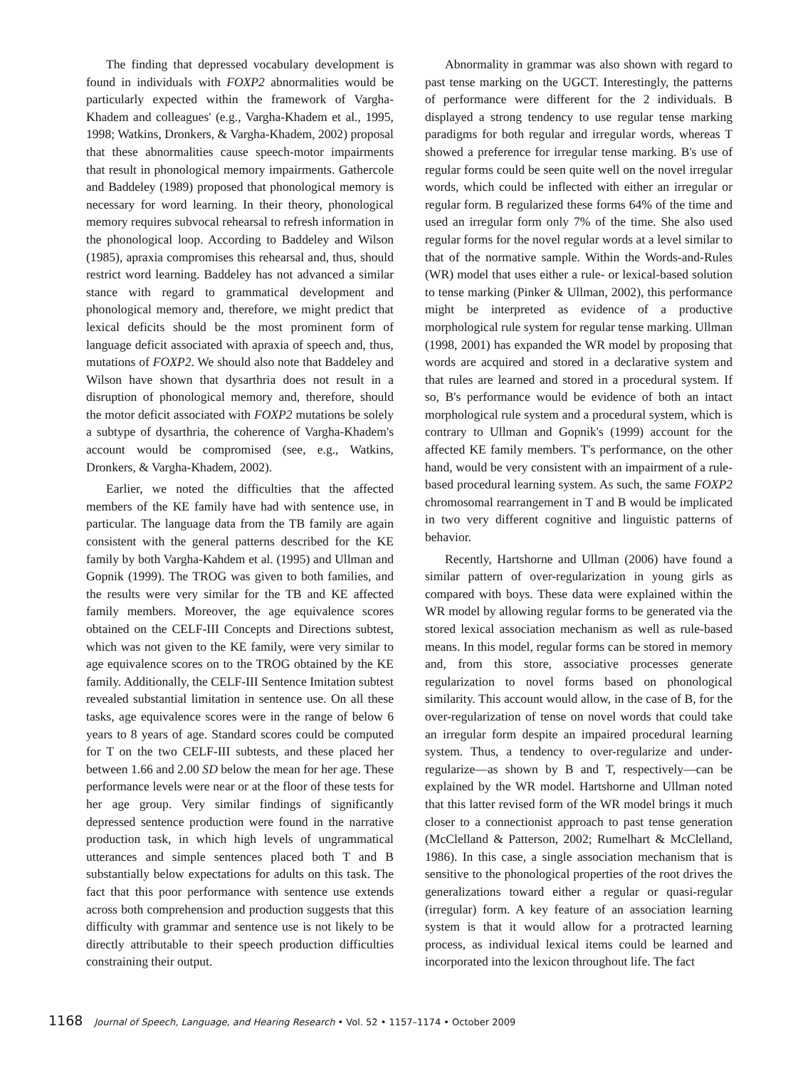The finding that depressed vocabulary development is found in individuals with FOXP2 abnormalities would be particularly expected within the framework of Vargha-Khadem and colleagues' (e.g., Vargha-Khadem et al., 1995, 1998; Watkins, Dronkers, & Vargha-Khadem, 2002) proposal that these abnormalities cause speech-motor impairments that result in phonological memory impairments. Gathercole and Baddeley (1989) proposed that phonological memory is necessary for word learning. In their theory, phonological memory requires subvocal rehearsal to refresh information in the phonological loop. According to Baddeley and Wilson (1985), apraxia compromises this rehearsal and, thus, should restrict word learning. Baddeley has not advanced a similar stance with regard to grammatical development and phonological memory and, therefore, we might predict that lexical deficits should be the most prominent form of language deficit associated with apraxia of speech and, thus, mutations of FOXP2. We should also note that Baddeley and Wilson have shown that dysarthria does not result in a disruption of phonological memory and, therefore, should the motor deficit associated with FOXP2 mutations be solely a subtype of dysarthria, the coherence of Vargha-Khadem's account would be compromised (see, e.g., Watkins, Dronkers, & Vargha-Khadem, 2002).
Earlier, we noted the difficulties that the affected members of the KE family have had with sentence use, in particular. The language data from the TB family are again consistent with the general patterns described for the KE family by both Vargha-Kahdem et al. (1995) and Ullman and Gopnik (1999). The TROG was given to both families, and the results were very similar for the TB and KE affected family members. Moreover, the age equivalence scores obtained on the CELF-III Concepts and Directions subtest, which was not given to the KE family, were very similar to age equivalence scores on to the TROG obtained by the KE family. Additionally, the CELF-III Sentence Imitation subtest revealed substantial limitation in sentence use. On all these tasks, age equivalence scores were in the range of below 6 years to 8 years of age. Standard scores could be computed for T on the two CELF-III subtests, and these placed her between 1.66 and 2.00 SD below the mean for her age. These performance levels were near or at the floor of these tests for her age group. Very similar findings of significantly depressed sentence production were found in the narrative production task, in which high levels of ungrammatical utterances and simple sentences placed both T and B substantially below expectations for adults on this task. The fact that this poor performance with sentence use extends across both comprehension and production suggests that this difficulty with grammar and sentence use is not likely to be directly attributable to their speech production difficulties constraining their output.
Abnormality in grammar was also shown with regard to past tense marking on the UGCT. Interestingly, the patterns of performance were different for the 2 individuals. B displayed a strong tendency to use regular tense marking paradigms for both regular and irregular words, whereas T showed a preference for irregular tense marking. B's use of regular forms could be seen quite well on the novel irregular words, which could be inflected with either an irregular or regular form. B regularized these forms 64% of the time and used an irregular form only 7% of the time. She also used regular forms for the novel regular words at a level similar to that of the normative sample. Within the Words-and-Rules (WR) model that uses either a rule- or lexical-based solution to tense marking (Pinker & Ullman, 2002), this performance might be interpreted as evidence of a productive morphological rule system for regular tense marking. Ullman (1998, 2001) has expanded the WR model by proposing that words are acquired and stored in a declarative system and that rules are learned and stored in a procedural system. If so, B's performance would be evidence of both an intact morphological rule system and a procedural system, which is contrary to Ullman and Gopnik's (1999) account for the affected KE family members. T's performance, on the other hand, would be very consistent with an impairment of a rule-based procedural learning system. As such, the same FOXP2 chromosomal rearrangement in T and B would be implicated in two very different cognitive and linguistic patterns of behavior.
Recently, Hartshorne and Ullman (2006) have found a similar pattern of over-regularization in young girls as compared with boys. These data were explained within the WR model by allowing regular forms to be generated via the stored lexical association mechanism as well as rule-based means. In this model, regular forms can be stored in memory and, from this store, associative processes generate regularization to novel forms based on phonological similarity. This account would allow, in the case of B, for the over-regularization of tense on novel words that could take an irregular form despite an impaired procedural learning system. Thus, a tendency to over-regularize and under-regularize—as shown by B and T, respectively—can be explained by the WR model. Hartshorne and Ullman noted that this latter revised form of the WR model brings it much closer to a connectionist approach to past tense generation (McClelland & Patterson, 2002; Rumelhart & McClelland, 1986). In this case, a single association mechanism that is sensitive to the phonological properties of the root drives the generalizations toward either a regular or quasi-regular (irregular) form. A key feature of an association learning system is that it would allow for a protracted learning process, as individual lexical items could be learned and incorporated into the lexicon throughout life. The fact
1168 Journal of Speech, Language, and Hearing Research • Vol. 52 • 1157–1174 • October 2009